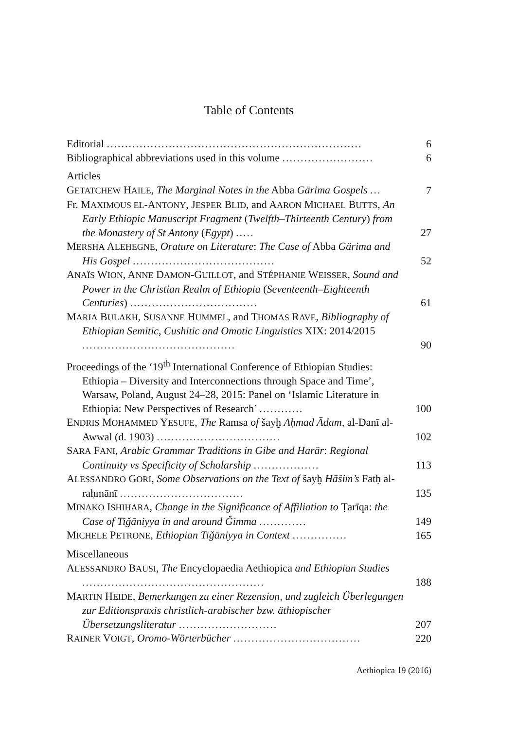Table of Contents
Editorial ......................................................................
6
Bibliographical abbreviations used in this volume .........................
6
Articles
GETATCHEW HAILE, The Marginal Notes in the Abba Gärima Gospels ...
7
Fr. MAXIMOUS EL-ANTONY, JESPER BLID, and AARON MICHAEL BUTTS, An Early Ethiopic Manuscript Fragment (Twelfth–Thirteenth Century) from the Monastery of St Antony (Egypt) .....
27
MERSHA ALEHEGNE, Orature on Literature: The Case of Abba Gärima and His Gospel .......................................
52
ANAÏS WION, ANNE DAMON-GUILLOT, and STÉPHANIE WEISSER, Sound and Power in the Christian Realm of Ethiopia (Seventeenth–Eighteenth Centuries) ...................................
61
MARIA BULAKH, SUSANNE HUMMEL, and THOMAS RAVE, Bibliography of Ethiopian Semitic, Cushitic and Omotic Linguistics XIX: 2014/2015 ..........................................
90
Proceedings of the ‘19<sup>th</sup> International Conference of Ethiopian Studies: Ethiopia – Diversity and Interconnections through Space and Time’, Warsaw, Poland, August 24–28, 2015: Panel on ‘Islamic Literature in Ethiopia: New Perspectives of Research’ ............
100
ENDRIS MOHAMMED YESUFE, The Ramsa of šayḫ Aḥmad Ādam, al-Danī al-Awwal (d. 1903) ..................................
102
SARA FANI, Arabic Grammar Traditions in Gibe and Harär: Regional Continuity vs Specificity of Scholarship ..................
113
ALESSANDRO GORI, Some Observations on the Text of šayḫ Hāšim’s Fatḥ al-raḥmānī ..................................
135
MINAKO ISHIHARA, Change in the Significance of Affiliation to Ṭarīqa: the Case of Tiǧāniyya in and around Ǧimma .............
149
MICHELE PETRONE, Ethiopian Tiǧāniyya in Context ...............
165
Miscellaneous
ALESSANDRO BAUSI, The Encyclopaedia Aethiopica and Ethiopian Studies ..................................................
188
MARTIN HEIDE, Bemerkungen zu einer Rezension, und zugleich Überlegungen zur Editionspraxis christlich-arabischer bzw. äthiopischer Übersetzungsliteratur ...........................
207
RAINER VOIGT, Oromo-Wörterbücher ...................................
220
Aethiopica 19 (2016)